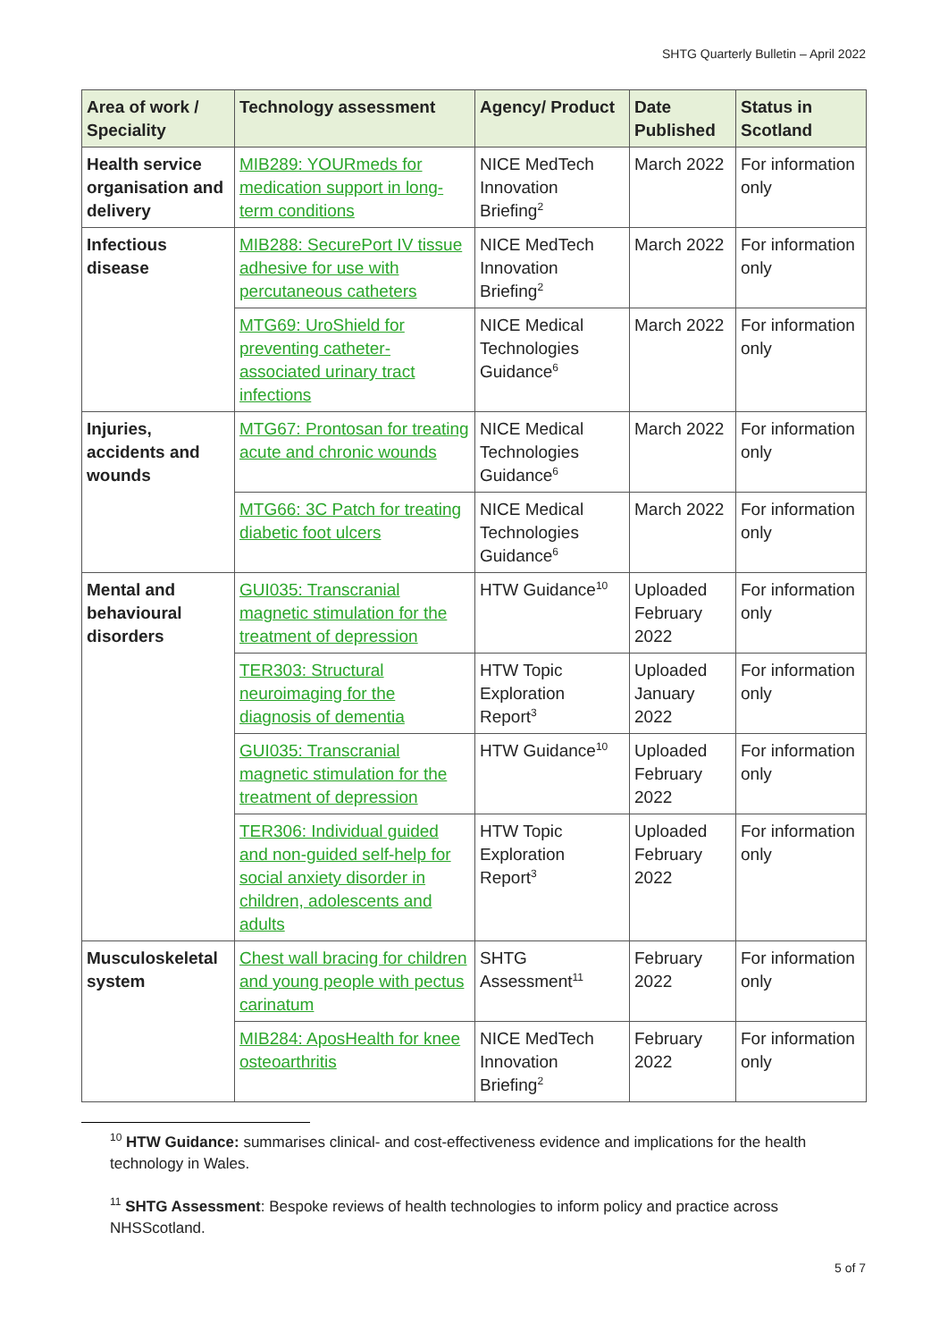SHTG Quarterly Bulletin – April 2022
| Area of work / Speciality | Technology assessment | Agency/ Product | Date Published | Status in Scotland |
| --- | --- | --- | --- | --- |
| Health service organisation and delivery | MIB289: YOURmeds for medication support in long-term conditions | NICE MedTech Innovation Briefing<sup>2</sup> | March 2022 | For information only |
| Infectious disease | MIB288: SecurePort IV tissue adhesive for use with percutaneous catheters | NICE MedTech Innovation Briefing<sup>2</sup> | March 2022 | For information only |
| | MTG69: UroShield for preventing catheter-associated urinary tract infections | NICE Medical Technologies Guidance<sup>6</sup> | March 2022 | For information only |
| Injuries, accidents and wounds | MTG67: Prontosan for treating acute and chronic wounds | NICE Medical Technologies Guidance<sup>6</sup> | March 2022 | For information only |
| | MTG66: 3C Patch for treating diabetic foot ulcers | NICE Medical Technologies Guidance<sup>6</sup> | March 2022 | For information only |
| Mental and behavioural disorders | GUI035: Transcranial magnetic stimulation for the treatment of depression | HTW Guidance<sup>10</sup> | Uploaded February 2022 | For information only |
| | TER303: Structural neuroimaging for the diagnosis of dementia | HTW Topic Exploration Report<sup>3</sup> | Uploaded January 2022 | For information only |
| | GUI035: Transcranial magnetic stimulation for the treatment of depression | HTW Guidance<sup>10</sup> | Uploaded February 2022 | For information only |
| | TER306: Individual guided and non-guided self-help for social anxiety disorder in children, adolescents and adults | HTW Topic Exploration Report<sup>3</sup> | Uploaded February 2022 | For information only |
| Musculoskeletal system | Chest wall bracing for children and young people with pectus carinatum | SHTG Assessment<sup>11</sup> | February 2022 | For information only |
| | MIB284: AposHealth for knee osteoarthritis | NICE MedTech Innovation Briefing<sup>2</sup> | February 2022 | For information only |
<sup>10</sup> HTW Guidance: summarises clinical- and cost-effectiveness evidence and implications for the health technology in Wales.
<sup>11</sup> SHTG Assessment: Bespoke reviews of health technologies to inform policy and practice across NHSScotland.
5 of 7